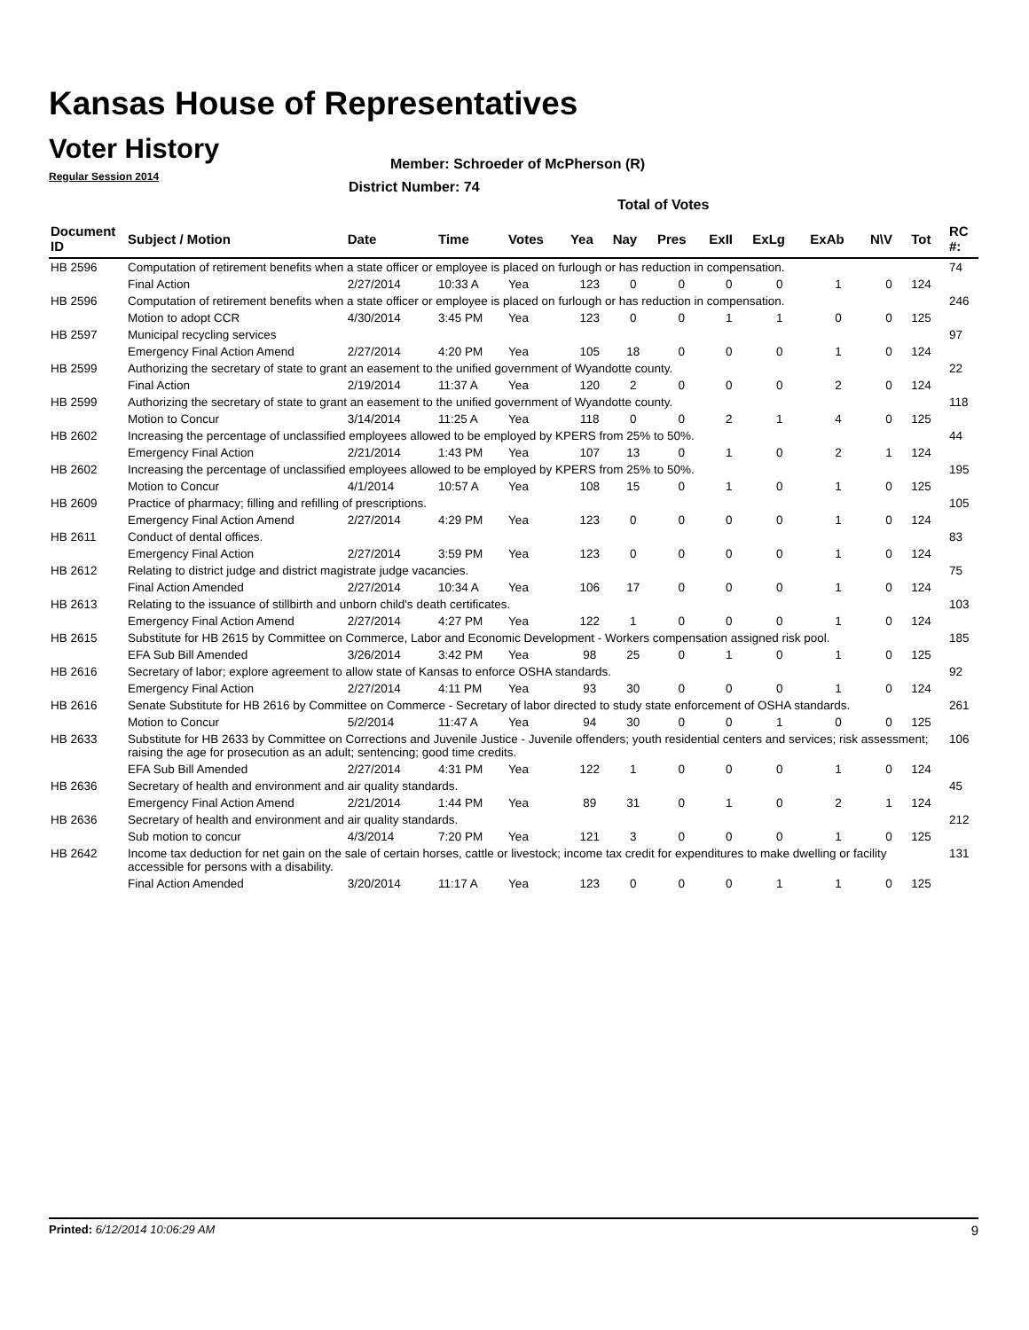Kansas House of Representatives
Voter History
Regular Session 2014
Member: Schroeder of McPherson (R)
District Number: 74
Total of Votes
| Document ID | Subject / Motion | Date | Time | Votes | Yea | Nay | Pres | ExII | ExLg | ExAb | N\V | Tot | RC #: |
| --- | --- | --- | --- | --- | --- | --- | --- | --- | --- | --- | --- | --- | --- |
| HB 2596 | Computation of retirement benefits when a state officer or employee is placed on furlough or has reduction in compensation. | | | | | | | | | | | | 74 |
| | Final Action | 2/27/2014 | 10:33 A | Yea | 123 | 0 | 0 | 0 | 0 | 1 | 0 | 124 | |
| HB 2596 | Computation of retirement benefits when a state officer or employee is placed on furlough or has reduction in compensation. | | | | | | | | | | | | 246 |
| | Motion to adopt CCR | 4/30/2014 | 3:45 PM | Yea | 123 | 0 | 0 | 1 | 1 | 0 | 0 | 125 | |
| HB 2597 | Municipal recycling services | | | | | | | | | | | | 97 |
| | Emergency Final Action Amend | 2/27/2014 | 4:20 PM | Yea | 105 | 18 | 0 | 0 | 0 | 1 | 0 | 124 | |
| HB 2599 | Authorizing the secretary of state to grant an easement to the unified government of Wyandotte county. | | | | | | | | | | | | 22 |
| | Final Action | 2/19/2014 | 11:37 A | Yea | 120 | 2 | 0 | 0 | 0 | 2 | 0 | 124 | |
| HB 2599 | Authorizing the secretary of state to grant an easement to the unified government of Wyandotte county. | | | | | | | | | | | | 118 |
| | Motion to Concur | 3/14/2014 | 11:25 A | Yea | 118 | 0 | 0 | 2 | 1 | 4 | 0 | 125 | |
| HB 2602 | Increasing the percentage of unclassified employees allowed to be employed by KPERS from 25% to 50%. | | | | | | | | | | | | 44 |
| | Emergency Final Action | 2/21/2014 | 1:43 PM | Yea | 107 | 13 | 0 | 1 | 0 | 2 | 1 | 124 | |
| HB 2602 | Increasing the percentage of unclassified employees allowed to be employed by KPERS from 25% to 50%. | | | | | | | | | | | | 195 |
| | Motion to Concur | 4/1/2014 | 10:57 A | Yea | 108 | 15 | 0 | 1 | 0 | 1 | 0 | 125 | |
| HB 2609 | Practice of pharmacy; filling and refilling of prescriptions. | | | | | | | | | | | | 105 |
| | Emergency Final Action Amend | 2/27/2014 | 4:29 PM | Yea | 123 | 0 | 0 | 0 | 0 | 1 | 0 | 124 | |
| HB 2611 | Conduct of dental offices. | | | | | | | | | | | | 83 |
| | Emergency Final Action | 2/27/2014 | 3:59 PM | Yea | 123 | 0 | 0 | 0 | 0 | 1 | 0 | 124 | |
| HB 2612 | Relating to district judge and district magistrate judge vacancies. | | | | | | | | | | | | 75 |
| | Final Action Amended | 2/27/2014 | 10:34 A | Yea | 106 | 17 | 0 | 0 | 0 | 1 | 0 | 124 | |
| HB 2613 | Relating to the issuance of stillbirth and unborn child's death certificates. | | | | | | | | | | | | 103 |
| | Emergency Final Action Amend | 2/27/2014 | 4:27 PM | Yea | 122 | 1 | 0 | 0 | 0 | 1 | 0 | 124 | |
| HB 2615 | Substitute for HB 2615 by Committee on Commerce, Labor and Economic Development - Workers compensation assigned risk pool. | | | | | | | | | | | | 185 |
| | EFA Sub Bill Amended | 3/26/2014 | 3:42 PM | Yea | 98 | 25 | 0 | 1 | 0 | 1 | 0 | 125 | |
| HB 2616 | Secretary of labor; explore agreement to allow state of Kansas to enforce OSHA standards. | | | | | | | | | | | | 92 |
| | Emergency Final Action | 2/27/2014 | 4:11 PM | Yea | 93 | 30 | 0 | 0 | 0 | 1 | 0 | 124 | |
| HB 2616 | Senate Substitute for HB 2616 by Committee on Commerce - Secretary of labor directed to study state enforcement of OSHA standards. | | | | | | | | | | | | 261 |
| | Motion to Concur | 5/2/2014 | 11:47 A | Yea | 94 | 30 | 0 | 0 | 1 | 0 | 0 | 125 | |
| HB 2633 | Substitute for HB 2633 by Committee on Corrections and Juvenile Justice - Juvenile offenders; youth residential centers and services; risk assessment; raising the age for prosecution as an adult; sentencing; good time credits. | | | | | | | | | | | | 106 |
| | EFA Sub Bill Amended | 2/27/2014 | 4:31 PM | Yea | 122 | 1 | 0 | 0 | 0 | 1 | 0 | 124 | |
| HB 2636 | Secretary of health and environment and air quality standards. | | | | | | | | | | | | 45 |
| | Emergency Final Action Amend | 2/21/2014 | 1:44 PM | Yea | 89 | 31 | 0 | 1 | 0 | 2 | 1 | 124 | |
| HB 2636 | Secretary of health and environment and air quality standards. | | | | | | | | | | | | 212 |
| | Sub motion to concur | 4/3/2014 | 7:20 PM | Yea | 121 | 3 | 0 | 0 | 0 | 1 | 0 | 125 | |
| HB 2642 | Income tax deduction for net gain on the sale of certain horses, cattle or livestock; income tax credit for expenditures to make dwelling or facility accessible for persons with a disability. | | | | | | | | | | | | 131 |
| | Final Action Amended | 3/20/2014 | 11:17 A | Yea | 123 | 0 | 0 | 0 | 1 | 1 | 0 | 125 | |
Printed: 6/12/2014 10:06:29 AM 9